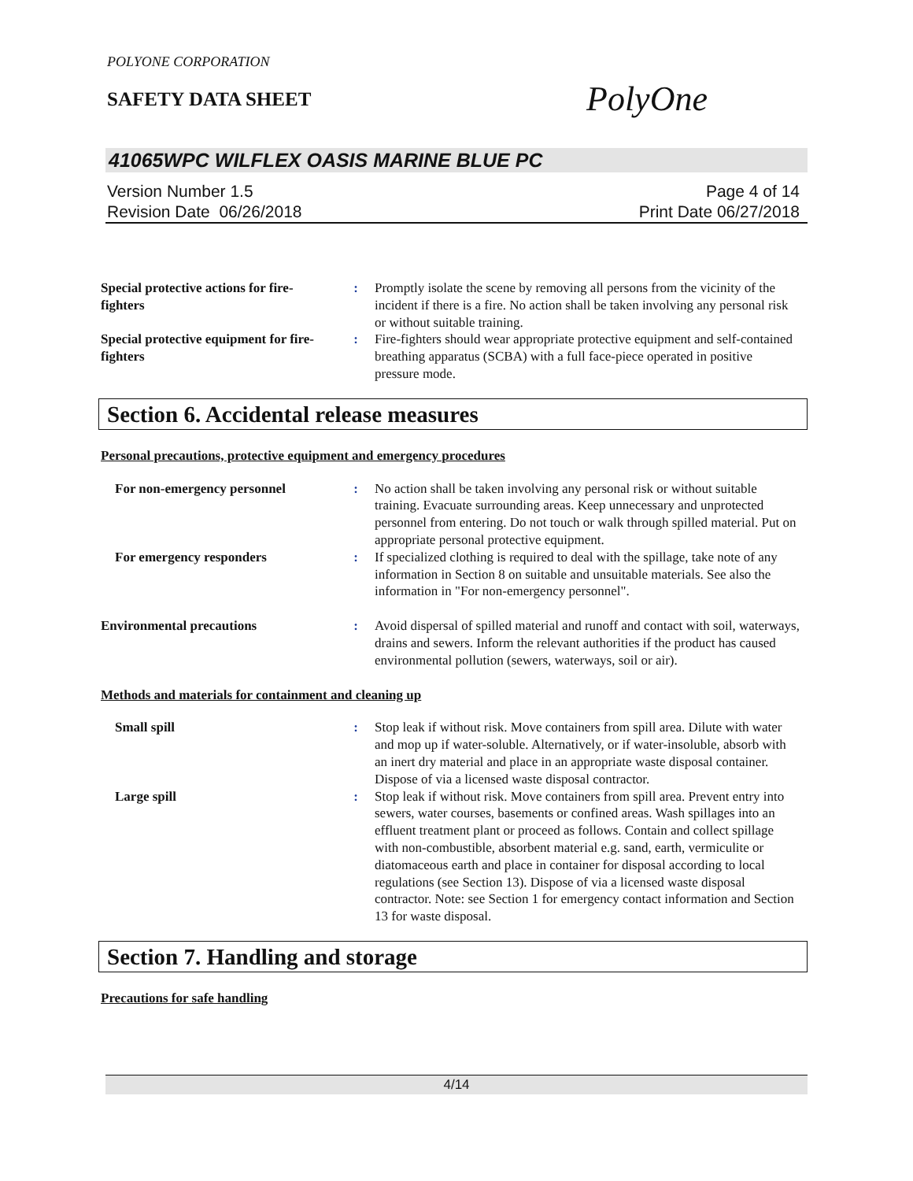POLYONE CORPORATION
SAFETY DATA SHEET PolyOne
41065WPC WILFLEX OASIS MARINE BLUE PC
Version Number 1.5
Revision Date 06/26/2018
Page 4 of 14
Print Date 06/27/2018
Special protective actions for fire-fighters
: Promptly isolate the scene by removing all persons from the vicinity of the incident if there is a fire. No action shall be taken involving any personal risk or without suitable training.
Special protective equipment for fire-fighters
: Fire-fighters should wear appropriate protective equipment and self-contained breathing apparatus (SCBA) with a full face-piece operated in positive pressure mode.
Section 6. Accidental release measures
Personal precautions, protective equipment and emergency procedures
For non-emergency personnel : No action shall be taken involving any personal risk or without suitable training. Evacuate surrounding areas. Keep unnecessary and unprotected personnel from entering. Do not touch or walk through spilled material. Put on appropriate personal protective equipment.
For emergency responders : If specialized clothing is required to deal with the spillage, take note of any information in Section 8 on suitable and unsuitable materials. See also the information in "For non-emergency personnel".
Environmental precautions : Avoid dispersal of spilled material and runoff and contact with soil, waterways, drains and sewers. Inform the relevant authorities if the product has caused environmental pollution (sewers, waterways, soil or air).
Methods and materials for containment and cleaning up
Small spill : Stop leak if without risk. Move containers from spill area. Dilute with water and mop up if water-soluble. Alternatively, or if water-insoluble, absorb with an inert dry material and place in an appropriate waste disposal container. Dispose of via a licensed waste disposal contractor.
Large spill : Stop leak if without risk. Move containers from spill area. Prevent entry into sewers, water courses, basements or confined areas. Wash spillages into an effluent treatment plant or proceed as follows. Contain and collect spillage with non-combustible, absorbent material e.g. sand, earth, vermiculite or diatomaceous earth and place in container for disposal according to local regulations (see Section 13). Dispose of via a licensed waste disposal contractor. Note: see Section 1 for emergency contact information and Section 13 for waste disposal.
Section 7. Handling and storage
Precautions for safe handling
4/14